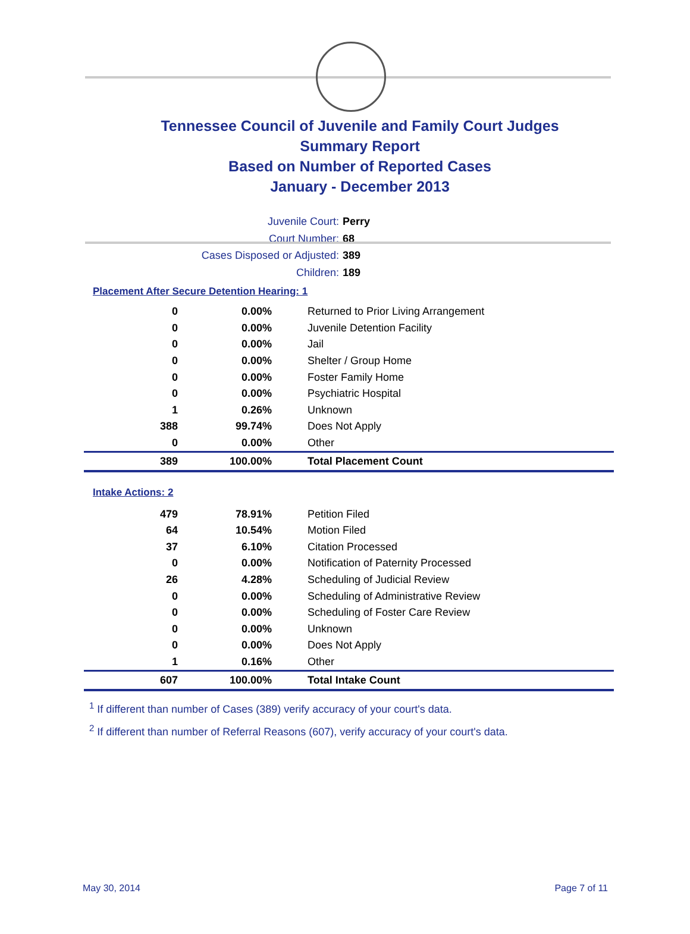Tennessee Council of Juvenile and Family Court Judges
Summary Report
Based on Number of Reported Cases
January - December 2013
Juvenile Court: Perry
Court Number: 68
Cases Disposed or Adjusted: 389
Children: 189
Placement After Secure Detention Hearing: 1
| 0 | 0.00% | Returned to Prior Living Arrangement |
| 0 | 0.00% | Juvenile Detention Facility |
| 0 | 0.00% | Jail |
| 0 | 0.00% | Shelter / Group Home |
| 0 | 0.00% | Foster Family Home |
| 0 | 0.00% | Psychiatric Hospital |
| 1 | 0.26% | Unknown |
| 388 | 99.74% | Does Not Apply |
| 0 | 0.00% | Other |
| 389 | 100.00% | Total Placement Count |
Intake Actions: 2
| 479 | 78.91% | Petition Filed |
| 64 | 10.54% | Motion Filed |
| 37 | 6.10% | Citation Processed |
| 0 | 0.00% | Notification of Paternity Processed |
| 26 | 4.28% | Scheduling of Judicial Review |
| 0 | 0.00% | Scheduling of Administrative Review |
| 0 | 0.00% | Scheduling of Foster Care Review |
| 0 | 0.00% | Unknown |
| 0 | 0.00% | Does Not Apply |
| 1 | 0.16% | Other |
| 607 | 100.00% | Total Intake Count |
<sup>1</sup> If different than number of Cases (389) verify accuracy of your court's data.
<sup>2</sup> If different than number of Referral Reasons (607), verify accuracy of your court's data.
May 30, 2014 Page 7 of 11